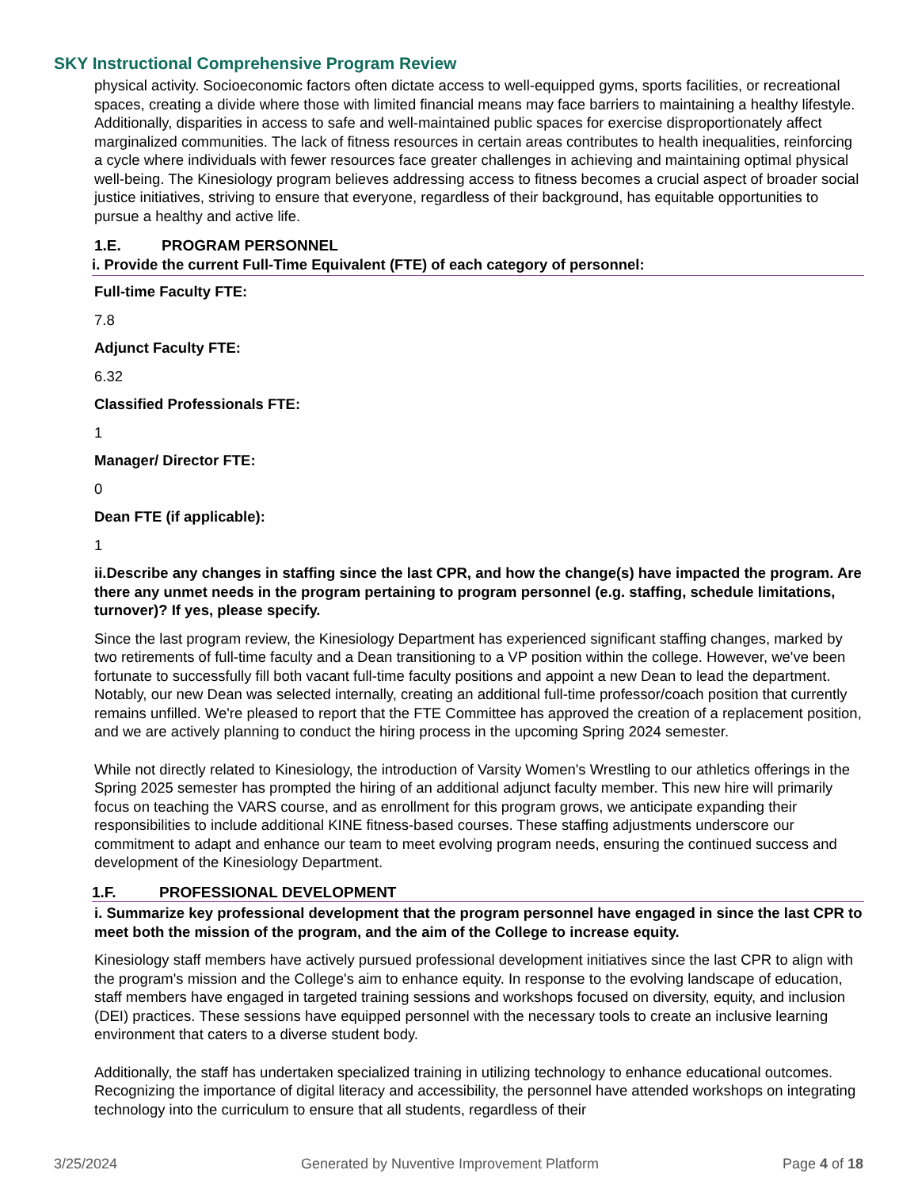SKY Instructional Comprehensive Program Review
physical activity. Socioeconomic factors often dictate access to well-equipped gyms, sports facilities, or recreational spaces, creating a divide where those with limited financial means may face barriers to maintaining a healthy lifestyle. Additionally, disparities in access to safe and well-maintained public spaces for exercise disproportionately affect marginalized communities. The lack of fitness resources in certain areas contributes to health inequalities, reinforcing a cycle where individuals with fewer resources face greater challenges in achieving and maintaining optimal physical well-being. The Kinesiology program believes addressing access to fitness becomes a crucial aspect of broader social justice initiatives, striving to ensure that everyone, regardless of their background, has equitable opportunities to pursue a healthy and active life.
1.E. PROGRAM PERSONNEL
i. Provide the current Full-Time Equivalent (FTE) of each category of personnel:
Full-time Faculty FTE:
7.8
Adjunct Faculty FTE:
6.32
Classified Professionals FTE:
1
Manager/ Director FTE:
0
Dean FTE (if applicable):
1
ii.Describe any changes in staffing since the last CPR, and how the change(s) have impacted the program. Are there any unmet needs in the program pertaining to program personnel (e.g. staffing, schedule limitations, turnover)? If yes, please specify.
Since the last program review, the Kinesiology Department has experienced significant staffing changes, marked by two retirements of full-time faculty and a Dean transitioning to a VP position within the college. However, we've been fortunate to successfully fill both vacant full-time faculty positions and appoint a new Dean to lead the department. Notably, our new Dean was selected internally, creating an additional full-time professor/coach position that currently remains unfilled. We're pleased to report that the FTE Committee has approved the creation of a replacement position, and we are actively planning to conduct the hiring process in the upcoming Spring 2024 semester.
While not directly related to Kinesiology, the introduction of Varsity Women's Wrestling to our athletics offerings in the Spring 2025 semester has prompted the hiring of an additional adjunct faculty member. This new hire will primarily focus on teaching the VARS course, and as enrollment for this program grows, we anticipate expanding their responsibilities to include additional KINE fitness-based courses. These staffing adjustments underscore our commitment to adapt and enhance our team to meet evolving program needs, ensuring the continued success and development of the Kinesiology Department.
1.F. PROFESSIONAL DEVELOPMENT
i. Summarize key professional development that the program personnel have engaged in since the last CPR to meet both the mission of the program, and the aim of the College to increase equity.
Kinesiology staff members have actively pursued professional development initiatives since the last CPR to align with the program's mission and the College's aim to enhance equity. In response to the evolving landscape of education, staff members have engaged in targeted training sessions and workshops focused on diversity, equity, and inclusion (DEI) practices. These sessions have equipped personnel with the necessary tools to create an inclusive learning environment that caters to a diverse student body.
Additionally, the staff has undertaken specialized training in utilizing technology to enhance educational outcomes. Recognizing the importance of digital literacy and accessibility, the personnel have attended workshops on integrating technology into the curriculum to ensure that all students, regardless of their
3/25/2024 Generated by Nuventive Improvement Platform Page 4 of 18